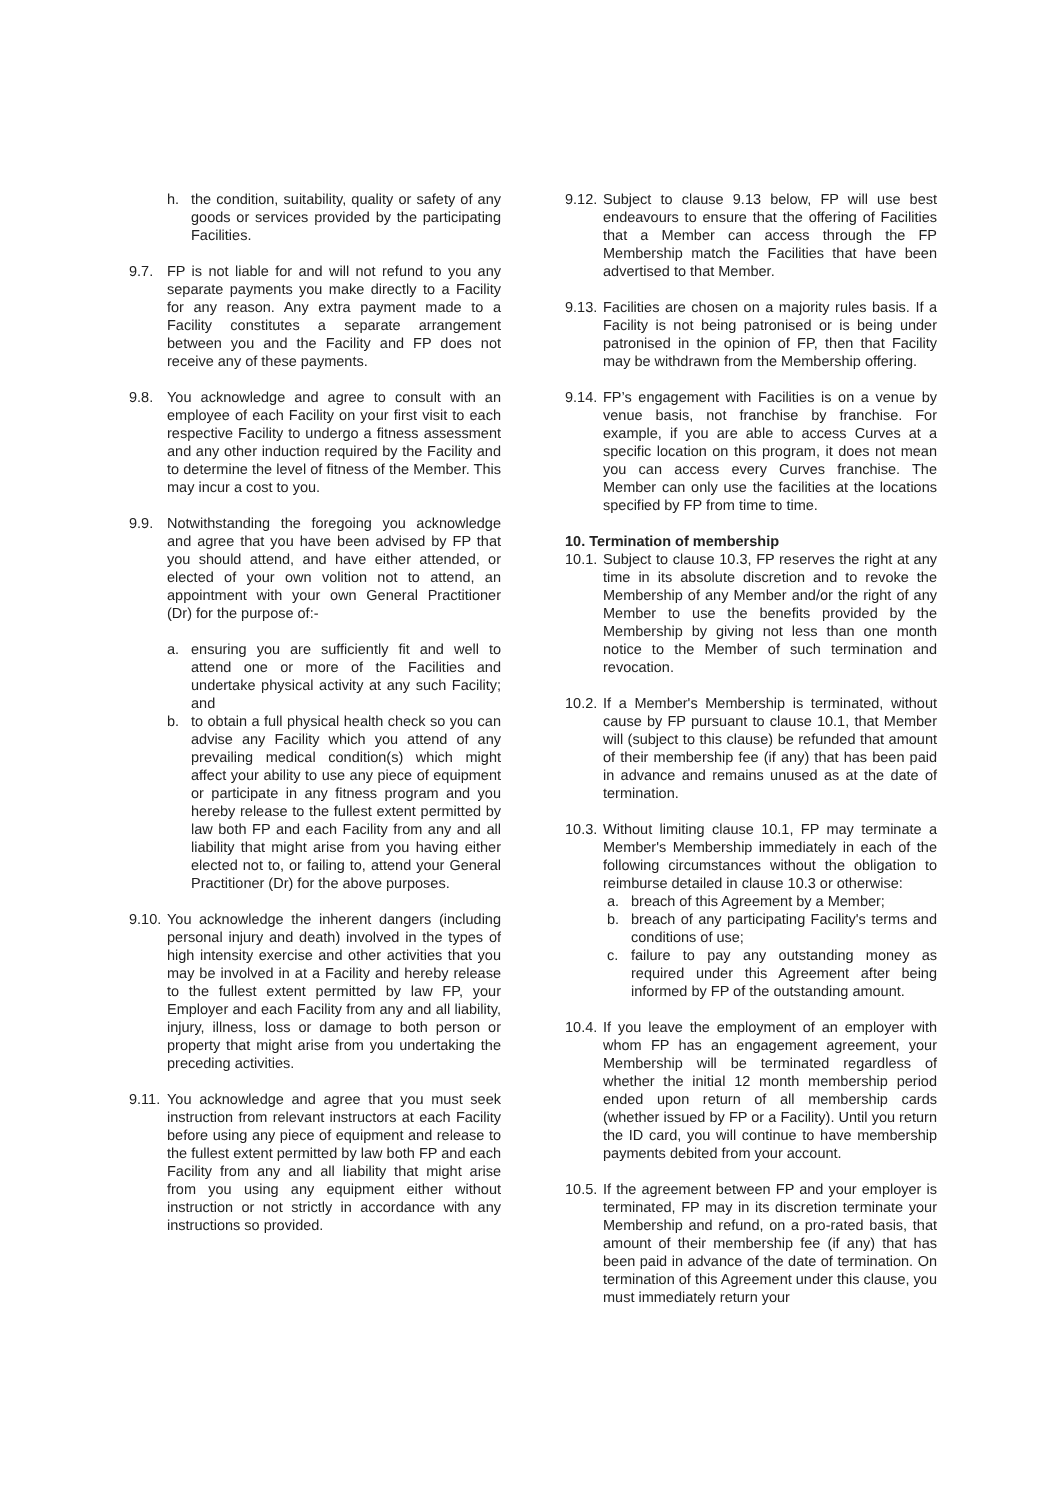h. the condition, suitability, quality or safety of any goods or services provided by the participating Facilities.
9.7. FP is not liable for and will not refund to you any separate payments you make directly to a Facility for any reason. Any extra payment made to a Facility constitutes a separate arrangement between you and the Facility and FP does not receive any of these payments.
9.8. You acknowledge and agree to consult with an employee of each Facility on your first visit to each respective Facility to undergo a fitness assessment and any other induction required by the Facility and to determine the level of fitness of the Member. This may incur a cost to you.
9.9. Notwithstanding the foregoing you acknowledge and agree that you have been advised by FP that you should attend, and have either attended, or elected of your own volition not to attend, an appointment with your own General Practitioner (Dr) for the purpose of:-
a. ensuring you are sufficiently fit and well to attend one or more of the Facilities and undertake physical activity at any such Facility; and
b. to obtain a full physical health check so you can advise any Facility which you attend of any prevailing medical condition(s) which might affect your ability to use any piece of equipment or participate in any fitness program and you hereby release to the fullest extent permitted by law both FP and each Facility from any and all liability that might arise from you having either elected not to, or failing to, attend your General Practitioner (Dr) for the above purposes.
9.10. You acknowledge the inherent dangers (including personal injury and death) involved in the types of high intensity exercise and other activities that you may be involved in at a Facility and hereby release to the fullest extent permitted by law FP, your Employer and each Facility from any and all liability, injury, illness, loss or damage to both person or property that might arise from you undertaking the preceding activities.
9.11. You acknowledge and agree that you must seek instruction from relevant instructors at each Facility before using any piece of equipment and release to the fullest extent permitted by law both FP and each Facility from any and all liability that might arise from you using any equipment either without instruction or not strictly in accordance with any instructions so provided.
9.12. Subject to clause 9.13 below, FP will use best endeavours to ensure that the offering of Facilities that a Member can access through the FP Membership match the Facilities that have been advertised to that Member.
9.13. Facilities are chosen on a majority rules basis. If a Facility is not being patronised or is being under patronised in the opinion of FP, then that Facility may be withdrawn from the Membership offering.
9.14. FP’s engagement with Facilities is on a venue by venue basis, not franchise by franchise. For example, if you are able to access Curves at a specific location on this program, it does not mean you can access every Curves franchise. The Member can only use the facilities at the locations specified by FP from time to time.
10. Termination of membership
10.1. Subject to clause 10.3, FP reserves the right at any time in its absolute discretion and to revoke the Membership of any Member and/or the right of any Member to use the benefits provided by the Membership by giving not less than one month notice to the Member of such termination and revocation.
10.2. If a Member's Membership is terminated, without cause by FP pursuant to clause 10.1, that Member will (subject to this clause) be refunded that amount of their membership fee (if any) that has been paid in advance and remains unused as at the date of termination.
10.3. Without limiting clause 10.1, FP may terminate a Member's Membership immediately in each of the following circumstances without the obligation to reimburse detailed in clause 10.3 or otherwise:
a. breach of this Agreement by a Member;
b. breach of any participating Facility's terms and conditions of use;
c. failure to pay any outstanding money as required under this Agreement after being informed by FP of the outstanding amount.
10.4. If you leave the employment of an employer with whom FP has an engagement agreement, your Membership will be terminated regardless of whether the initial 12 month membership period ended upon return of all membership cards (whether issued by FP or a Facility). Until you return the ID card, you will continue to have membership payments debited from your account.
10.5. If the agreement between FP and your employer is terminated, FP may in its discretion terminate your Membership and refund, on a pro-rated basis, that amount of their membership fee (if any) that has been paid in advance of the date of termination. On termination of this Agreement under this clause, you must immediately return your